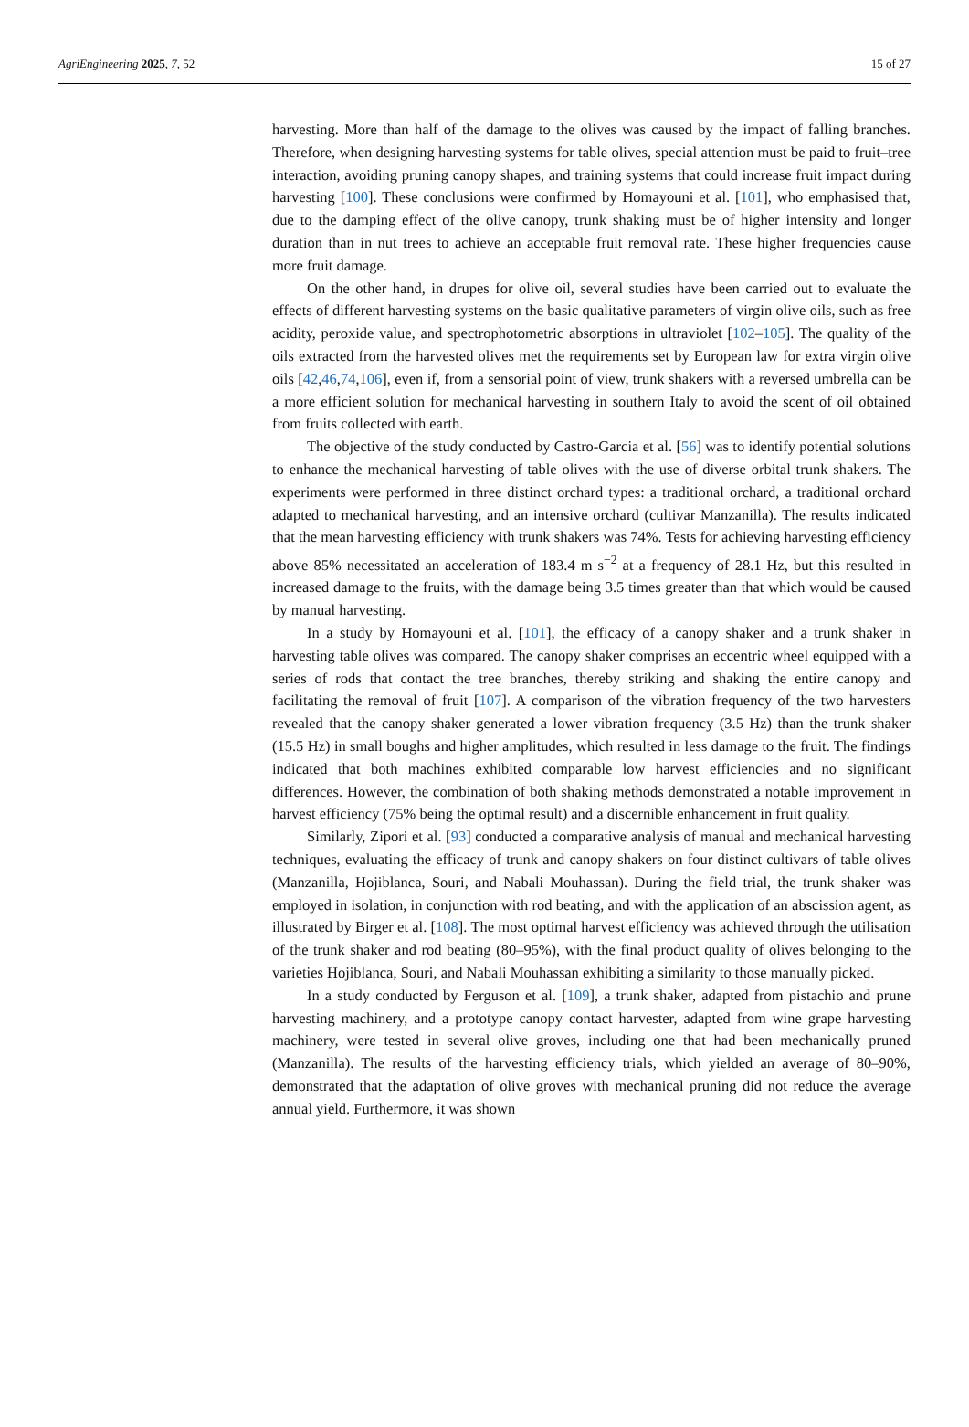AgriEngineering 2025, 7, 52 15 of 27
harvesting. More than half of the damage to the olives was caused by the impact of falling branches. Therefore, when designing harvesting systems for table olives, special attention must be paid to fruit–tree interaction, avoiding pruning canopy shapes, and training systems that could increase fruit impact during harvesting [100]. These conclusions were confirmed by Homayouni et al. [101], who emphasised that, due to the damping effect of the olive canopy, trunk shaking must be of higher intensity and longer duration than in nut trees to achieve an acceptable fruit removal rate. These higher frequencies cause more fruit damage.
On the other hand, in drupes for olive oil, several studies have been carried out to evaluate the effects of different harvesting systems on the basic qualitative parameters of virgin olive oils, such as free acidity, peroxide value, and spectrophotometric absorptions in ultraviolet [102–105]. The quality of the oils extracted from the harvested olives met the requirements set by European law for extra virgin olive oils [42,46,74,106], even if, from a sensorial point of view, trunk shakers with a reversed umbrella can be a more efficient solution for mechanical harvesting in southern Italy to avoid the scent of oil obtained from fruits collected with earth.
The objective of the study conducted by Castro-Garcia et al. [56] was to identify potential solutions to enhance the mechanical harvesting of table olives with the use of diverse orbital trunk shakers. The experiments were performed in three distinct orchard types: a traditional orchard, a traditional orchard adapted to mechanical harvesting, and an intensive orchard (cultivar Manzanilla). The results indicated that the mean harvesting efficiency with trunk shakers was 74%. Tests for achieving harvesting efficiency above 85% necessitated an acceleration of 183.4 m s<sup>−2</sup> at a frequency of 28.1 Hz, but this resulted in increased damage to the fruits, with the damage being 3.5 times greater than that which would be caused by manual harvesting.
In a study by Homayouni et al. [101], the efficacy of a canopy shaker and a trunk shaker in harvesting table olives was compared. The canopy shaker comprises an eccentric wheel equipped with a series of rods that contact the tree branches, thereby striking and shaking the entire canopy and facilitating the removal of fruit [107]. A comparison of the vibration frequency of the two harvesters revealed that the canopy shaker generated a lower vibration frequency (3.5 Hz) than the trunk shaker (15.5 Hz) in small boughs and higher amplitudes, which resulted in less damage to the fruit. The findings indicated that both machines exhibited comparable low harvest efficiencies and no significant differences. However, the combination of both shaking methods demonstrated a notable improvement in harvest efficiency (75% being the optimal result) and a discernible enhancement in fruit quality.
Similarly, Zipori et al. [93] conducted a comparative analysis of manual and mechanical harvesting techniques, evaluating the efficacy of trunk and canopy shakers on four distinct cultivars of table olives (Manzanilla, Hojiblanca, Souri, and Nabali Mouhassan). During the field trial, the trunk shaker was employed in isolation, in conjunction with rod beating, and with the application of an abscission agent, as illustrated by Birger et al. [108]. The most optimal harvest efficiency was achieved through the utilisation of the trunk shaker and rod beating (80–95%), with the final product quality of olives belonging to the varieties Hojiblanca, Souri, and Nabali Mouhassan exhibiting a similarity to those manually picked.
In a study conducted by Ferguson et al. [109], a trunk shaker, adapted from pistachio and prune harvesting machinery, and a prototype canopy contact harvester, adapted from wine grape harvesting machinery, were tested in several olive groves, including one that had been mechanically pruned (Manzanilla). The results of the harvesting efficiency trials, which yielded an average of 80–90%, demonstrated that the adaptation of olive groves with mechanical pruning did not reduce the average annual yield. Furthermore, it was shown